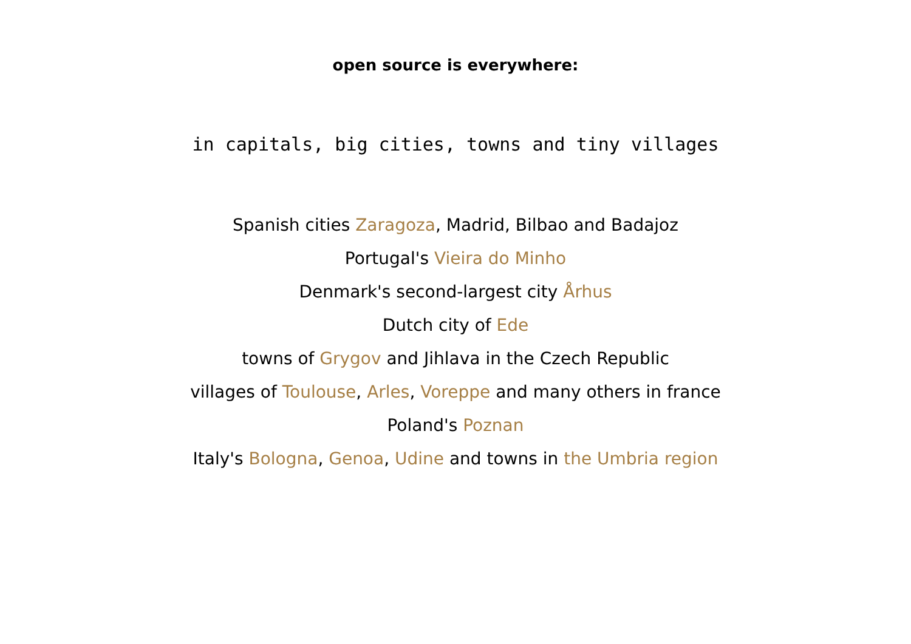open source is everywhere:
in capitals, big cities, towns and tiny villages
Spanish cities Zaragoza, Madrid, Bilbao and Badajoz
Portugal's Vieira do Minho
Denmark's second-largest city Århus
Dutch city of Ede
towns of Grygov and Jihlava in the Czech Republic
villages of Toulouse, Arles, Voreppe and many others in france
Poland's Poznan
Italy's Bologna, Genoa, Udine and towns in the Umbria region